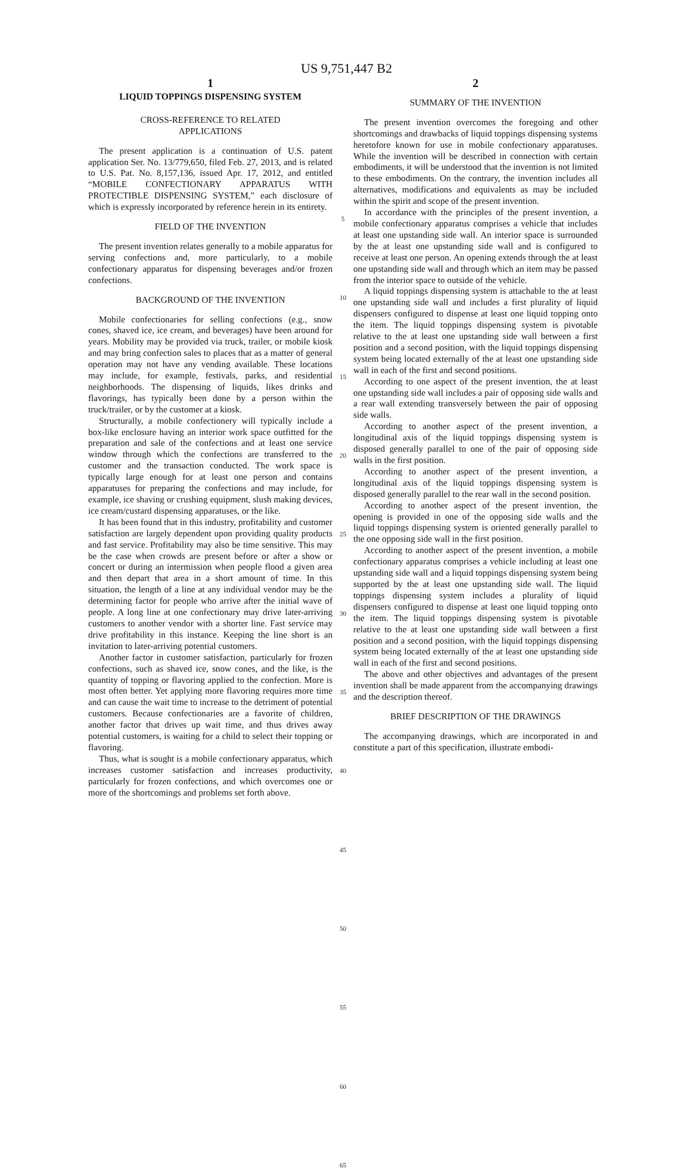US 9,751,447 B2
1
LIQUID TOPPINGS DISPENSING SYSTEM
CROSS-REFERENCE TO RELATED
APPLICATIONS
The present application is a continuation of U.S. patent application Ser. No. 13/779,650, filed Feb. 27, 2013, and is related to U.S. Pat. No. 8,157,136, issued Apr. 17, 2012, and entitled “MOBILE CONFECTIONARY APPARATUS WITH PROTECTIBLE DISPENSING SYSTEM,” each disclosure of which is expressly incorporated by reference herein in its entirety.
FIELD OF THE INVENTION
The present invention relates generally to a mobile apparatus for serving confections and, more particularly, to a mobile confectionary apparatus for dispensing beverages and/or frozen confections.
BACKGROUND OF THE INVENTION
Mobile confectionaries for selling confections (e.g., snow cones, shaved ice, ice cream, and beverages) have been around for years. Mobility may be provided via truck, trailer, or mobile kiosk and may bring confection sales to places that as a matter of general operation may not have any vending available. These locations may include, for example, festivals, parks, and residential neighborhoods. The dispensing of liquids, likes drinks and flavorings, has typically been done by a person within the truck/trailer, or by the customer at a kiosk.
Structurally, a mobile confectionery will typically include a box-like enclosure having an interior work space outfitted for the preparation and sale of the confections and at least one service window through which the confections are transferred to the customer and the transaction conducted. The work space is typically large enough for at least one person and contains apparatuses for preparing the confections and may include, for example, ice shaving or crushing equipment, slush making devices, ice cream/custard dispensing apparatuses, or the like.
It has been found that in this industry, profitability and customer satisfaction are largely dependent upon providing quality products and fast service. Profitability may also be time sensitive. This may be the case when crowds are present before or after a show or concert or during an intermission when people flood a given area and then depart that area in a short amount of time. In this situation, the length of a line at any individual vendor may be the determining factor for people who arrive after the initial wave of people. A long line at one confectionary may drive later-arriving customers to another vendor with a shorter line. Fast service may drive profitability in this instance. Keeping the line short is an invitation to later-arriving potential customers.
Another factor in customer satisfaction, particularly for frozen confections, such as shaved ice, snow cones, and the like, is the quantity of topping or flavoring applied to the confection. More is most often better. Yet applying more flavoring requires more time and can cause the wait time to increase to the detriment of potential customers. Because confectionaries are a favorite of children, another factor that drives up wait time, and thus drives away potential customers, is waiting for a child to select their topping or flavoring.
Thus, what is sought is a mobile confectionary apparatus, which increases customer satisfaction and increases productivity, particularly for frozen confections, and which overcomes one or more of the shortcomings and problems set forth above.
5
10
15
20
25
30
35
40
45
50
55
60
65
2
SUMMARY OF THE INVENTION
The present invention overcomes the foregoing and other shortcomings and drawbacks of liquid toppings dispensing systems heretofore known for use in mobile confectionary apparatuses. While the invention will be described in connection with certain embodiments, it will be understood that the invention is not limited to these embodiments. On the contrary, the invention includes all alternatives, modifications and equivalents as may be included within the spirit and scope of the present invention.
In accordance with the principles of the present invention, a mobile confectionary apparatus comprises a vehicle that includes at least one upstanding side wall. An interior space is surrounded by the at least one upstanding side wall and is configured to receive at least one person. An opening extends through the at least one upstanding side wall and through which an item may be passed from the interior space to outside of the vehicle.
A liquid toppings dispensing system is attachable to the at least one upstanding side wall and includes a first plurality of liquid dispensers configured to dispense at least one liquid topping onto the item. The liquid toppings dispensing system is pivotable relative to the at least one upstanding side wall between a first position and a second position, with the liquid toppings dispensing system being located externally of the at least one upstanding side wall in each of the first and second positions.
According to one aspect of the present invention, the at least one upstanding side wall includes a pair of opposing side walls and a rear wall extending transversely between the pair of opposing side walls.
According to another aspect of the present invention, a longitudinal axis of the liquid toppings dispensing system is disposed generally parallel to one of the pair of opposing side walls in the first position.
According to another aspect of the present invention, a longitudinal axis of the liquid toppings dispensing system is disposed generally parallel to the rear wall in the second position.
According to another aspect of the present invention, the opening is provided in one of the opposing side walls and the liquid toppings dispensing system is oriented generally parallel to the one opposing side wall in the first position.
According to another aspect of the present invention, a mobile confectionary apparatus comprises a vehicle including at least one upstanding side wall and a liquid toppings dispensing system being supported by the at least one upstanding side wall. The liquid toppings dispensing system includes a plurality of liquid dispensers configured to dispense at least one liquid topping onto the item. The liquid toppings dispensing system is pivotable relative to the at least one upstanding side wall between a first position and a second position, with the liquid toppings dispensing system being located externally of the at least one upstanding side wall in each of the first and second positions.
The above and other objectives and advantages of the present invention shall be made apparent from the accompanying drawings and the description thereof.
BRIEF DESCRIPTION OF THE DRAWINGS
The accompanying drawings, which are incorporated in and constitute a part of this specification, illustrate embodi-